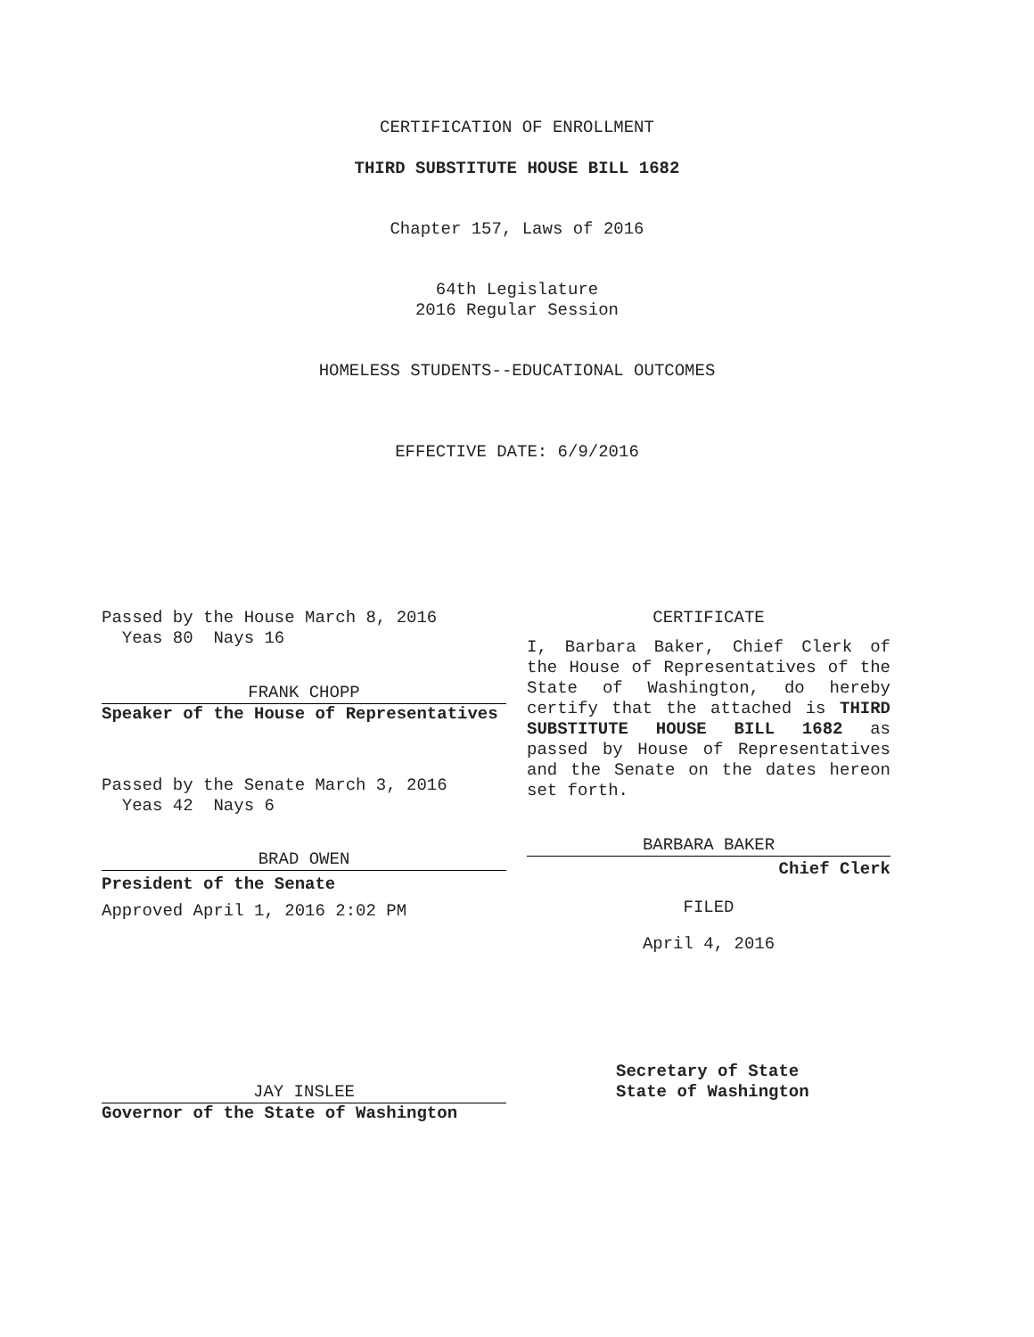CERTIFICATION OF ENROLLMENT
THIRD SUBSTITUTE HOUSE BILL 1682
Chapter 157, Laws of 2016
64th Legislature
2016 Regular Session
HOMELESS STUDENTS--EDUCATIONAL OUTCOMES
EFFECTIVE DATE: 6/9/2016
Passed by the House March 8, 2016
Yeas 80 Nays 16
FRANK CHOPP
Speaker of the House of Representatives
Passed by the Senate March 3, 2016
Yeas 42 Nays 6
BRAD OWEN
President of the Senate
Approved April 1, 2016 2:02 PM
JAY INSLEE
Governor of the State of Washington
CERTIFICATE
I, Barbara Baker, Chief Clerk of the House of Representatives of the State of Washington, do hereby certify that the attached is THIRD SUBSTITUTE HOUSE BILL 1682 as passed by House of Representatives and the Senate on the dates hereon set forth.
BARBARA BAKER
Chief Clerk
FILED
April 4, 2016
Secretary of State
State of Washington